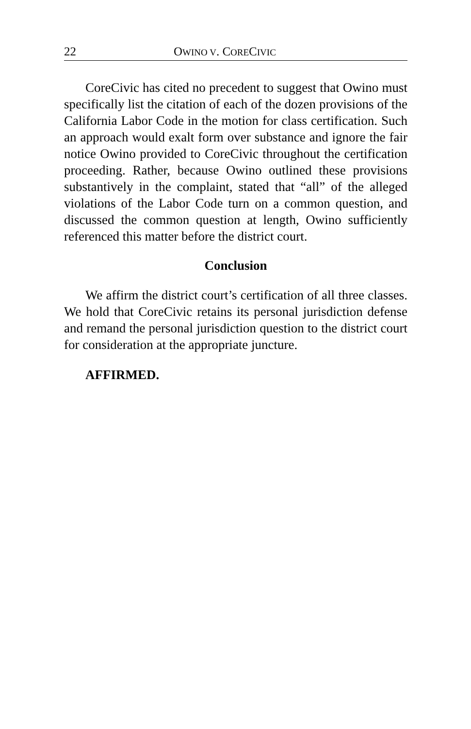22 OWINO V. CORECIVIC
CoreCivic has cited no precedent to suggest that Owino must specifically list the citation of each of the dozen provisions of the California Labor Code in the motion for class certification. Such an approach would exalt form over substance and ignore the fair notice Owino provided to CoreCivic throughout the certification proceeding. Rather, because Owino outlined these provisions substantively in the complaint, stated that “all” of the alleged violations of the Labor Code turn on a common question, and discussed the common question at length, Owino sufficiently referenced this matter before the district court.
Conclusion
We affirm the district court’s certification of all three classes. We hold that CoreCivic retains its personal jurisdiction defense and remand the personal jurisdiction question to the district court for consideration at the appropriate juncture.
AFFIRMED.